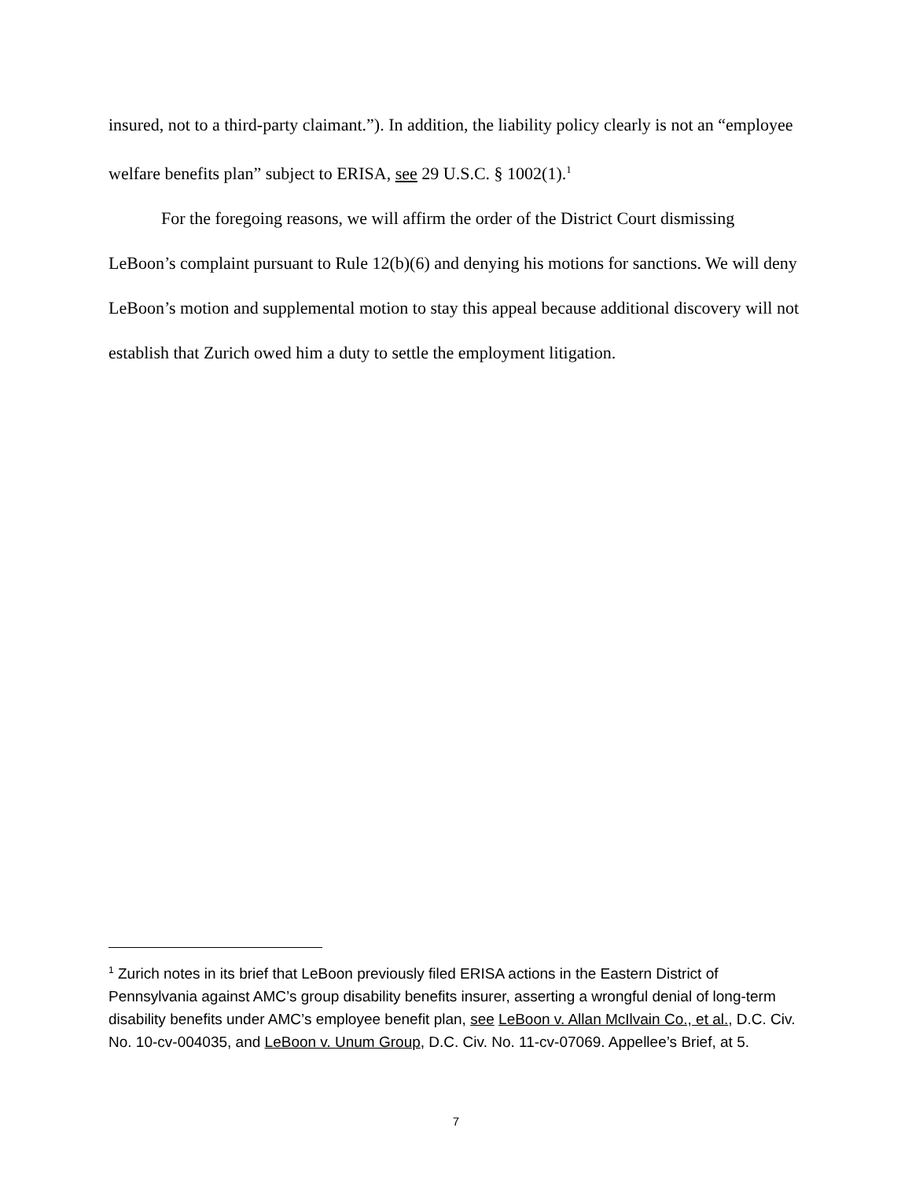insured, not to a third-party claimant.”). In addition, the liability policy clearly is not an “employee welfare benefits plan” subject to ERISA, see 29 U.S.C. § 1002(1).<sup>1</sup>
For the foregoing reasons, we will affirm the order of the District Court dismissing LeBoon’s complaint pursuant to Rule 12(b)(6) and denying his motions for sanctions. We will deny LeBoon’s motion and supplemental motion to stay this appeal because additional discovery will not establish that Zurich owed him a duty to settle the employment litigation.
<sup>1</sup> Zurich notes in its brief that LeBoon previously filed ERISA actions in the Eastern District of Pennsylvania against AMC’s group disability benefits insurer, asserting a wrongful denial of long-term disability benefits under AMC’s employee benefit plan, see LeBoon v. Allan McIlvain Co., et al., D.C. Civ. No. 10-cv-004035, and LeBoon v. Unum Group, D.C. Civ. No. 11-cv-07069. Appellee’s Brief, at 5.
7